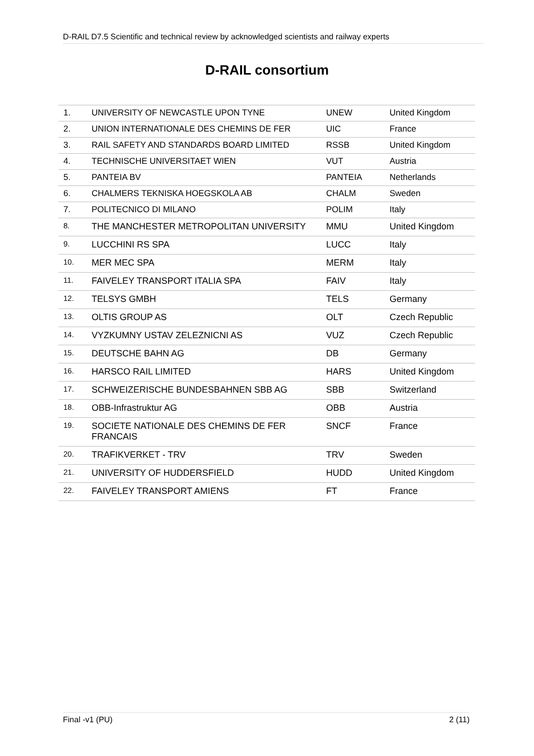D-RAIL D7.5 Scientific and technical review by acknowledged scientists and railway experts
D-RAIL consortium
| 1. | UNIVERSITY OF NEWCASTLE UPON TYNE | UNEW | United Kingdom |
| 2. | UNION INTERNATIONALE DES CHEMINS DE FER | UIC | France |
| 3. | RAIL SAFETY AND STANDARDS BOARD LIMITED | RSSB | United Kingdom |
| 4. | TECHNISCHE UNIVERSITAET WIEN | VUT | Austria |
| 5. | PANTEIA BV | PANTEIA | Netherlands |
| 6. | CHALMERS TEKNISKA HOEGSKOLA AB | CHALM | Sweden |
| 7. | POLITECNICO DI MILANO | POLIM | Italy |
| 8. | THE MANCHESTER METROPOLITAN UNIVERSITY | MMU | United Kingdom |
| 9. | LUCCHINI RS SPA | LUCC | Italy |
| 10. | MER MEC SPA | MERM | Italy |
| 11. | FAIVELEY TRANSPORT ITALIA SPA | FAIV | Italy |
| 12. | TELSYS GMBH | TELS | Germany |
| 13. | OLTIS GROUP AS | OLT | Czech Republic |
| 14. | VYZKUMNY USTAV ZELEZNICNI AS | VUZ | Czech Republic |
| 15. | DEUTSCHE BAHN AG | DB | Germany |
| 16. | HARSCO RAIL LIMITED | HARS | United Kingdom |
| 17. | SCHWEIZERISCHE BUNDESBAHNEN SBB AG | SBB | Switzerland |
| 18. | OBB-Infrastruktur AG | OBB | Austria |
| 19. | SOCIETE NATIONALE DES CHEMINS DE FER FRANCAIS | SNCF | France |
| 20. | TRAFIKVERKET - TRV | TRV | Sweden |
| 21. | UNIVERSITY OF HUDDERSFIELD | HUDD | United Kingdom |
| 22. | FAIVELEY TRANSPORT AMIENS | FT | France |
Final -v1 (PU) 2 (11)